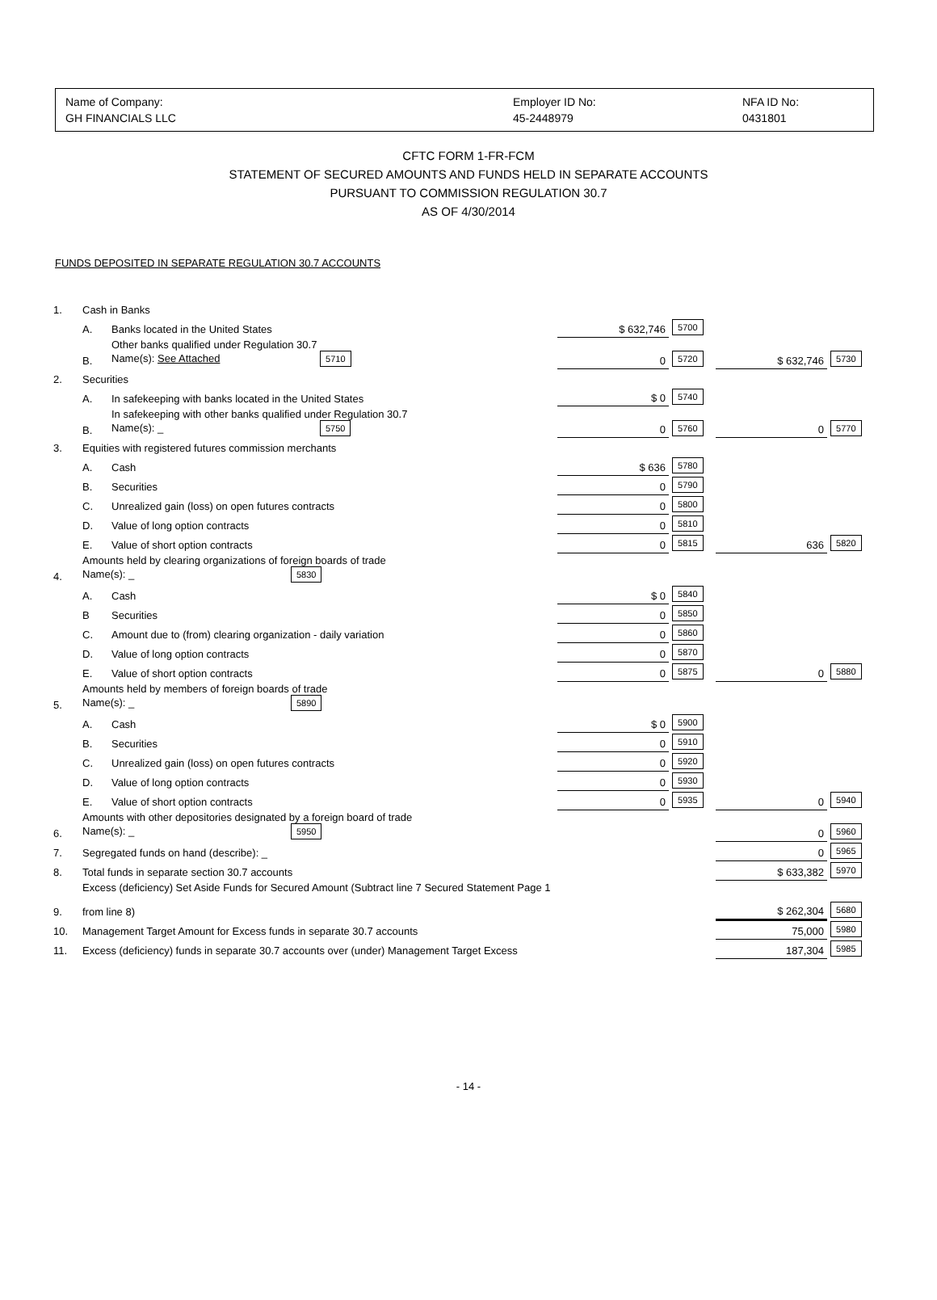Name of Company:
GH FINANCIALS LLC
Employer ID No:
45-2448979
NFA ID No:
0431801
CFTC FORM 1-FR-FCM
STATEMENT OF SECURED AMOUNTS AND FUNDS HELD IN SEPARATE ACCOUNTS
PURSUANT TO COMMISSION REGULATION 30.7
AS OF 4/30/2014
FUNDS DEPOSITED IN SEPARATE REGULATION 30.7 ACCOUNTS
| 1. | Cash in Banks | | | | | |
| | A. | Banks located in the United States | $ 632,746 | 5700 | | |
| | B. | Other banks qualified under Regulation 30.7 Name(s): See Attached 5710 | 0 | 5720 | $ 632,746 | 5730 |
| 2. | Securities | | | | | |
| | A. | In safekeeping with banks located in the United States | $ 0 | 5740 | | |
| | B. | In safekeeping with other banks qualified under Regulation 30.7 Name(s): _ 5750 | 0 | 5760 | 0 | 5770 |
| 3. | Equities with registered futures commission merchants | | | | | |
| | A. | Cash | $ 636 | 5780 | | |
| | B. | Securities | 0 | 5790 | | |
| | C. | Unrealized gain (loss) on open futures contracts | 0 | 5800 | | |
| | D. | Value of long option contracts | 0 | 5810 | | |
| | E. | Value of short option contracts | 0 | 5815 | 636 | 5820 |
| 4. | Amounts held by clearing organizations of foreign boards of trade Name(s): _ 5830 | | | | | |
| | A. | Cash | $ 0 | 5840 | | |
| | B | Securities | 0 | 5850 | | |
| | C. | Amount due to (from) clearing organization - daily variation | 0 | 5860 | | |
| | D. | Value of long option contracts | 0 | 5870 | | |
| | E. | Value of short option contracts | 0 | 5875 | 0 | 5880 |
| 5. | Amounts held by members of foreign boards of trade Name(s): _ 5890 | | | | | |
| | A. | Cash | $ 0 | 5900 | | |
| | B. | Securities | 0 | 5910 | | |
| | C. | Unrealized gain (loss) on open futures contracts | 0 | 5920 | | |
| | D. | Value of long option contracts | 0 | 5930 | | |
| | E. | Value of short option contracts | 0 | 5935 | 0 | 5940 |
| 6. | Amounts with other depositories designated by a foreign board of trade Name(s): _ 5950 | | | | 0 | 5960 |
| 7. | Segregated funds on hand (describe): _ | | | | 0 | 5965 |
| 8. | Total funds in separate section 30.7 accounts | | | | $ 633,382 | 5970 |
| 9. | Excess (deficiency) Set Aside Funds for Secured Amount (Subtract line 7 Secured Statement Page 1 from line 8) | | | | $ 262,304 | 5680 |
| 10. | Management Target Amount for Excess funds in separate 30.7 accounts | | | | 75,000 | 5980 |
| 11. | Excess (deficiency) funds in separate 30.7 accounts over (under) Management Target Excess | | | | 187,304 | 5985 |
- 14 -